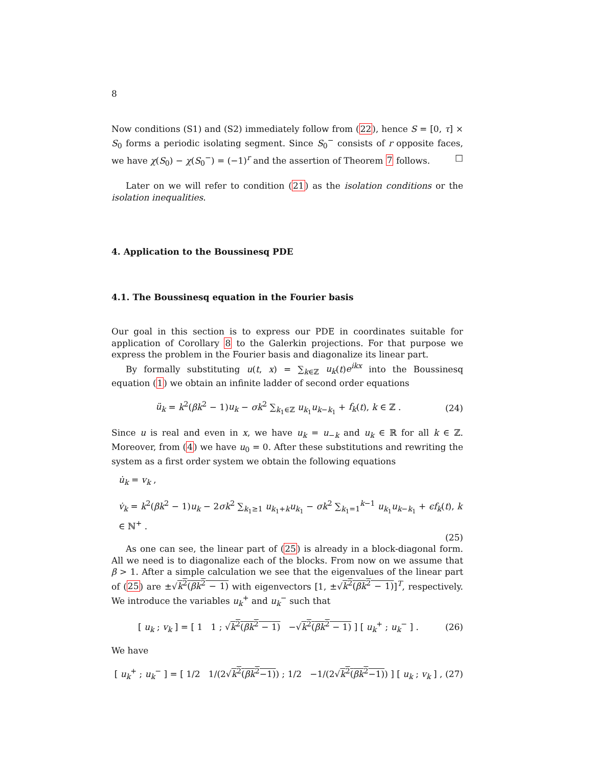8
Now conditions (S1) and (S2) immediately follow from (22), hence S = [0, τ] × S<sub>0</sub> forms a periodic isolating segment. Since S<sub>0</sub><sup>−</sup> consists of r opposite faces, we have χ(S<sub>0</sub>) − χ(S<sub>0</sub><sup>−</sup>) = (−1)<sup>r</sup> and the assertion of Theorem 7 follows. □
Later on we will refer to condition (21) as the isolation conditions or the isolation inequalities.
4. Application to the Boussinesq PDE
4.1. The Boussinesq equation in the Fourier basis
Our goal in this section is to express our PDE in coordinates suitable for application of Corollary 8 to the Galerkin projections. For that purpose we express the problem in the Fourier basis and diagonalize its linear part.
By formally substituting u(t, x) = ∑<sub>k∈ℤ</sub> u<sub>k</sub>(t)e<sup>ikx</sup> into the Boussinesq equation (1) we obtain an infinite ladder of second order equations
ü<sub>k</sub> = k<sup>2</sup>(βk<sup>2</sup> − 1)u<sub>k</sub> − σk<sup>2</sup> ∑<sub>k<sub>1</sub>∈ℤ</sub> u<sub>k<sub>1</sub></sub>u<sub>k−k<sub>1</sub></sub> + f<sub>k</sub>(t), k ∈ ℤ . (24)
Since u is real and even in x, we have u<sub>k</sub> = u<sub>−k</sub> and u<sub>k</sub> ∈ ℝ for all k ∈ ℤ. Moreover, from (4) we have u<sub>0</sub> = 0. After these substitutions and rewriting the system as a first order system we obtain the following equations
u̇<sub>k</sub> = v<sub>k</sub> ,
v̇<sub>k</sub> = k<sup>2</sup>(βk<sup>2</sup> − 1)u<sub>k</sub> − 2σk<sup>2</sup> ∑<sub>k<sub>1</sub>≥1</sub> u<sub>k<sub>1</sub>+k</sub>u<sub>k<sub>1</sub></sub> − σk<sup>2</sup> ∑<sub>k<sub>1</sub>=1</sub><sup>k−1</sup> u<sub>k<sub>1</sub></sub>u<sub>k−k<sub>1</sub></sub> + ϵf<sub>k</sub>(t), k ∈ ℕ<sup>+</sup> .
(25)
As one can see, the linear part of (25) is already in a block-diagonal form. All we need is to diagonalize each of the blocks. From now on we assume that β > 1. After a simple calculation we see that the eigenvalues of the linear part of (25) are ±√k<sup>2</sup>(βk<sup>2</sup> − 1) with eigenvectors [1, ±√k<sup>2</sup>(βk<sup>2</sup> − 1)]<sup>T</sup>, respectively. We introduce the variables u<sub>k</sub><sup>+</sup> and u<sub>k</sub><sup>−</sup> such that
[ u<sub>k</sub> ; v<sub>k</sub> ] = [ 1 1 ; √k<sup>2</sup>(βk<sup>2</sup> − 1) −√k<sup>2</sup>(βk<sup>2</sup> − 1) ] [ u<sub>k</sub><sup>+</sup> ; u<sub>k</sub><sup>−</sup> ] . (26)
We have
[ u<sub>k</sub><sup>+</sup> ; u<sub>k</sub><sup>−</sup> ] = [ 1/2 1/(2√k<sup>2</sup>(βk<sup>2</sup>−1)) ; 1/2 −1/(2√k<sup>2</sup>(βk<sup>2</sup>−1)) ] [ u<sub>k</sub> ; v<sub>k</sub> ] , (27)